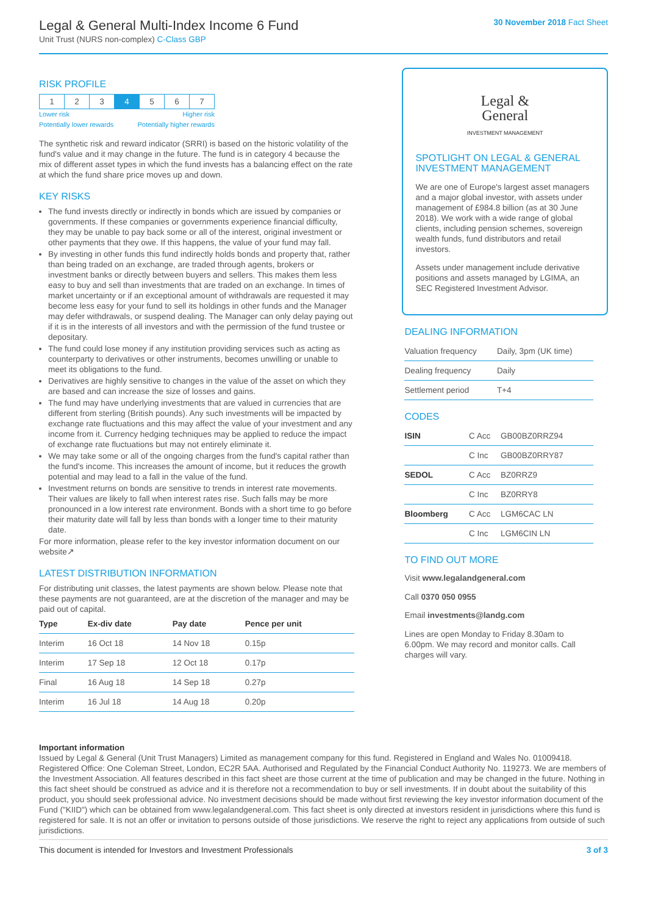Legal & General Multi-Index Income 6 Fund
Unit Trust (NURS non-complex) C-Class GBP
30 November 2018 Fact Sheet
RISK PROFILE
| 1 | 2 | 3 | 4 | 5 | 6 | 7 |
Lower risk Higher risk
Potentially lower rewards Potentially higher rewards
The synthetic risk and reward indicator (SRRI) is based on the historic volatility of the fund's value and it may change in the future. The fund is in category 4 because the mix of different asset types in which the fund invests has a balancing effect on the rate at which the fund share price moves up and down.
KEY RISKS
The fund invests directly or indirectly in bonds which are issued by companies or governments. If these companies or governments experience financial difficulty, they may be unable to pay back some or all of the interest, original investment or other payments that they owe. If this happens, the value of your fund may fall.
By investing in other funds this fund indirectly holds bonds and property that, rather than being traded on an exchange, are traded through agents, brokers or investment banks or directly between buyers and sellers. This makes them less easy to buy and sell than investments that are traded on an exchange. In times of market uncertainty or if an exceptional amount of withdrawals are requested it may become less easy for your fund to sell its holdings in other funds and the Manager may defer withdrawals, or suspend dealing. The Manager can only delay paying out if it is in the interests of all investors and with the permission of the fund trustee or depositary.
The fund could lose money if any institution providing services such as acting as counterparty to derivatives or other instruments, becomes unwilling or unable to meet its obligations to the fund.
Derivatives are highly sensitive to changes in the value of the asset on which they are based and can increase the size of losses and gains.
The fund may have underlying investments that are valued in currencies that are different from sterling (British pounds). Any such investments will be impacted by exchange rate fluctuations and this may affect the value of your investment and any income from it. Currency hedging techniques may be applied to reduce the impact of exchange rate fluctuations but may not entirely eliminate it.
We may take some or all of the ongoing charges from the fund's capital rather than the fund's income. This increases the amount of income, but it reduces the growth potential and may lead to a fall in the value of the fund.
Investment returns on bonds are sensitive to trends in interest rate movements. Their values are likely to fall when interest rates rise. Such falls may be more pronounced in a low interest rate environment. Bonds with a short time to go before their maturity date will fall by less than bonds with a longer time to their maturity date.
For more information, please refer to the key investor information document on our website↗
LATEST DISTRIBUTION INFORMATION
For distributing unit classes, the latest payments are shown below. Please note that these payments are not guaranteed, are at the discretion of the manager and may be paid out of capital.
| Type | Ex-div date | Pay date | Pence per unit |
| --- | --- | --- | --- |
| Interim | 16 Oct 18 | 14 Nov 18 | 0.15p |
| Interim | 17 Sep 18 | 12 Oct 18 | 0.17p |
| Final | 16 Aug 18 | 14 Sep 18 | 0.27p |
| Interim | 16 Jul 18 | 14 Aug 18 | 0.20p |
Legal &
General
INVESTMENT MANAGEMENT
SPOTLIGHT ON LEGAL & GENERAL INVESTMENT MANAGEMENT
We are one of Europe's largest asset managers and a major global investor, with assets under management of £984.8 billion (as at 30 June 2018). We work with a wide range of global clients, including pension schemes, sovereign wealth funds, fund distributors and retail investors.
Assets under management include derivative positions and assets managed by LGIMA, an SEC Registered Investment Advisor.
DEALING INFORMATION
| Valuation frequency | Daily, 3pm (UK time) |
| Dealing frequency | Daily |
| Settlement period | T+4 |
CODES
| ISIN | C Acc | GB00BZ0RRZ94 |
| | C Inc | GB00BZ0RRY87 |
| SEDOL | C Acc | BZ0RRZ9 |
| | C Inc | BZ0RRY8 |
| Bloomberg | C Acc | LGM6CAC LN |
| | C Inc | LGM6CIN LN |
TO FIND OUT MORE
Visit www.legalandgeneral.com
Call 0370 050 0955
Email investments@landg.com
Lines are open Monday to Friday 8.30am to 6.00pm. We may record and monitor calls. Call charges will vary.
Important information
Issued by Legal & General (Unit Trust Managers) Limited as management company for this fund. Registered in England and Wales No. 01009418. Registered Office: One Coleman Street, London, EC2R 5AA. Authorised and Regulated by the Financial Conduct Authority No. 119273. We are members of the Investment Association. All features described in this fact sheet are those current at the time of publication and may be changed in the future. Nothing in this fact sheet should be construed as advice and it is therefore not a recommendation to buy or sell investments. If in doubt about the suitability of this product, you should seek professional advice. No investment decisions should be made without first reviewing the key investor information document of the Fund ("KIID") which can be obtained from www.legalandgeneral.com. This fact sheet is only directed at investors resident in jurisdictions where this fund is registered for sale. It is not an offer or invitation to persons outside of those jurisdictions. We reserve the right to reject any applications from outside of such jurisdictions.
This document is intended for Investors and Investment Professionals 3 of 3